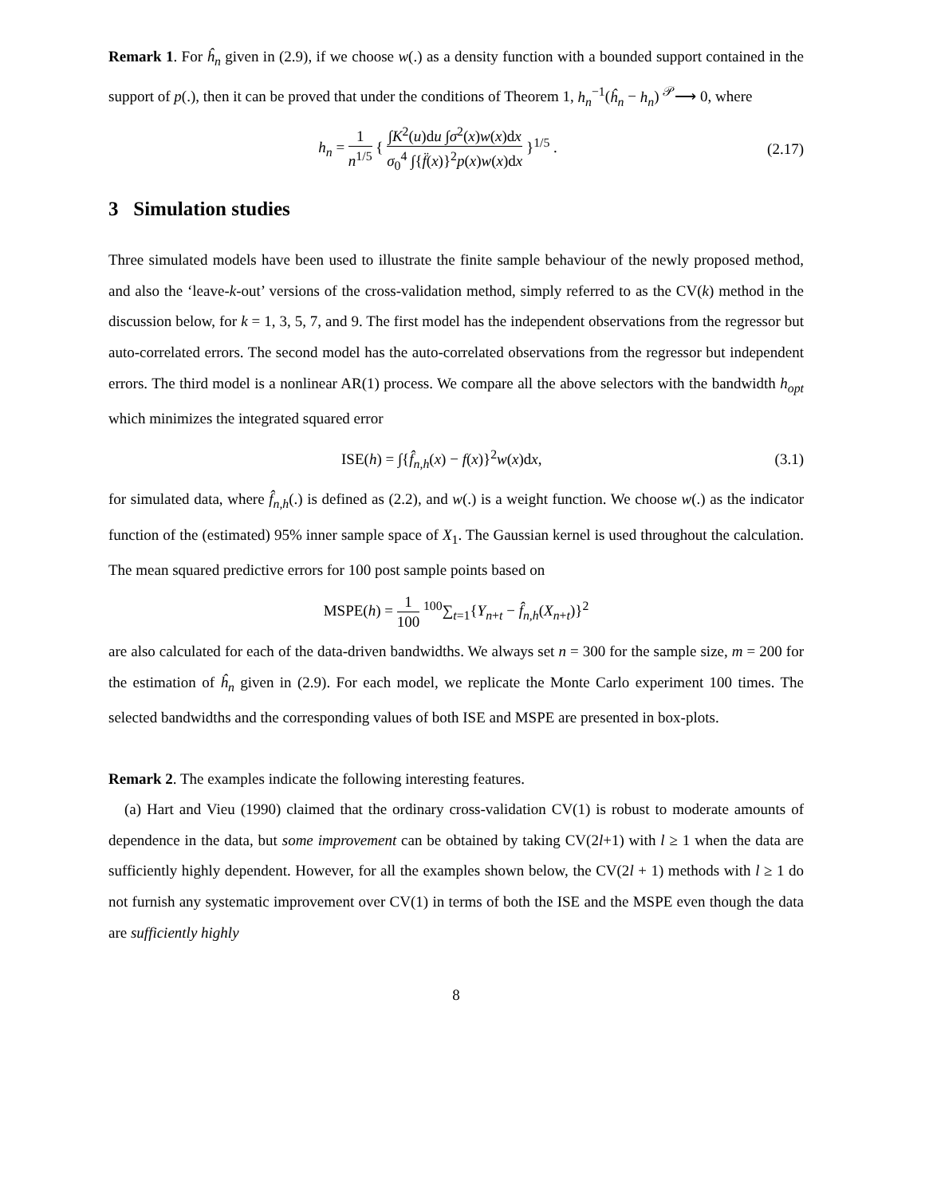Remark 1. For ĥ<sub>n</sub> given in (2.9), if we choose w(.) as a density function with a bounded support contained in the support of p(.), then it can be proved that under the conditions of Theorem 1, h<sub>n</sub><sup>−1</sup>(ĥ<sub>n</sub> − h<sub>n</sub>) <sup>𝒫</sup>⟶ 0, where
h<sub>n</sub> = 1 n<sup>1/5</sup> { ∫K<sup>2</sup>(u)du ∫σ<sup>2</sup>(x)w(x)dx σ<sub>0</sub><sup>4</sup> ∫{f̈(x)}<sup>2</sup>p(x)w(x)dx }<sup>1/5</sup> . (2.17)
3 Simulation studies
Three simulated models have been used to illustrate the finite sample behaviour of the newly proposed method, and also the ‘leave-k-out’ versions of the cross-validation method, simply referred to as the CV(k) method in the discussion below, for k = 1, 3, 5, 7, and 9. The first model has the independent observations from the regressor but auto-correlated errors. The second model has the auto-correlated observations from the regressor but independent errors. The third model is a nonlinear AR(1) process. We compare all the above selectors with the bandwidth h<sub>opt</sub> which minimizes the integrated squared error
ISE(h) = ∫{f̂<sub>n,h</sub>(x) − f(x)}<sup>2</sup>w(x)dx, (3.1)
for simulated data, where f̂<sub>n,h</sub>(.) is defined as (2.2), and w(.) is a weight function. We choose w(.) as the indicator function of the (estimated) 95% inner sample space of X<sub>1</sub>. The Gaussian kernel is used throughout the calculation. The mean squared predictive errors for 100 post sample points based on
MSPE(h) = 1 100 <sup>100</sup>∑<sub>t=1</sub>{Y<sub>n+t</sub> − f̂<sub>n,h</sub>(X<sub>n+t</sub>)}<sup>2</sup>
are also calculated for each of the data-driven bandwidths. We always set n = 300 for the sample size, m = 200 for the estimation of ĥ<sub>n</sub> given in (2.9). For each model, we replicate the Monte Carlo experiment 100 times. The selected bandwidths and the corresponding values of both ISE and MSPE are presented in box-plots.
Remark 2. The examples indicate the following interesting features.
(a) Hart and Vieu (1990) claimed that the ordinary cross-validation CV(1) is robust to moderate amounts of dependence in the data, but some improvement can be obtained by taking CV(2l+1) with l ≥ 1 when the data are sufficiently highly dependent. However, for all the examples shown below, the CV(2l + 1) methods with l ≥ 1 do not furnish any systematic improvement over CV(1) in terms of both the ISE and the MSPE even though the data are sufficiently highly
8